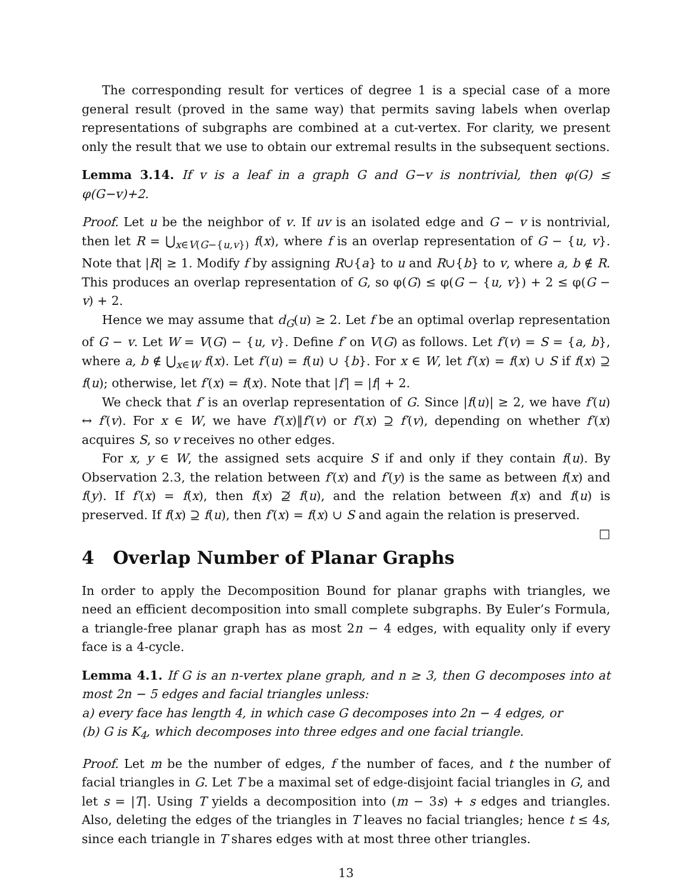The corresponding result for vertices of degree 1 is a special case of a more general result (proved in the same way) that permits saving labels when overlap representations of subgraphs are combined at a cut-vertex. For clarity, we present only the result that we use to obtain our extremal results in the subsequent sections.
Lemma 3.14. If v is a leaf in a graph G and G−v is nontrivial, then φ(G) ≤ φ(G−v)+2.
Proof. Let u be the neighbor of v. If uv is an isolated edge and G − v is nontrivial, then let R = ⋃<sub>x∈V(G−{u,v})</sub> f(x), where f is an overlap representation of G − {u, v}. Note that |R| ≥ 1. Modify f by assigning R∪{a} to u and R∪{b} to v, where a, b ∉ R. This produces an overlap representation of G, so φ(G) ≤ φ(G − {u, v}) + 2 ≤ φ(G − v) + 2.
Hence we may assume that d<sub>G</sub>(u) ≥ 2. Let f be an optimal overlap representation of G − v. Let W = V(G) − {u, v}. Define f′ on V(G) as follows. Let f′(v) = S = {a, b}, where a, b ∉ ⋃<sub>x∈W</sub> f(x). Let f′(u) = f(u) ∪ {b}. For x ∈ W, let f′(x) = f(x) ∪ S if f(x) ⊇ f(u); otherwise, let f′(x) = f(x). Note that |f′| = |f| + 2.
We check that f′ is an overlap representation of G. Since |f(u)| ≥ 2, we have f′(u) ↔ f′(v). For x ∈ W, we have f′(x)‖f′(v) or f′(x) ⊇ f′(v), depending on whether f′(x) acquires S, so v receives no other edges.
For x, y ∈ W, the assigned sets acquire S if and only if they contain f(u). By Observation 2.3, the relation between f′(x) and f′(y) is the same as between f(x) and f(y). If f′(x) = f(x), then f(x) ⊉ f(u), and the relation between f(x) and f(u) is preserved. If f(x) ⊇ f(u), then f′(x) = f(x) ∪ S and again the relation is preserved. □
4 Overlap Number of Planar Graphs
In order to apply the Decomposition Bound for planar graphs with triangles, we need an efficient decomposition into small complete subgraphs. By Euler’s Formula, a triangle-free planar graph has as most 2n − 4 edges, with equality only if every face is a 4-cycle.
Lemma 4.1. If G is an n-vertex plane graph, and n ≥ 3, then G decomposes into at most 2n − 5 edges and facial triangles unless:
a) every face has length 4, in which case G decomposes into 2n − 4 edges, or
(b) G is K<sub>4</sub>, which decomposes into three edges and one facial triangle.
Proof. Let m be the number of edges, f the number of faces, and t the number of facial triangles in G. Let T be a maximal set of edge-disjoint facial triangles in G, and let s = |T|. Using T yields a decomposition into (m − 3s) + s edges and triangles. Also, deleting the edges of the triangles in T leaves no facial triangles; hence t ≤ 4s, since each triangle in T shares edges with at most three other triangles.
13